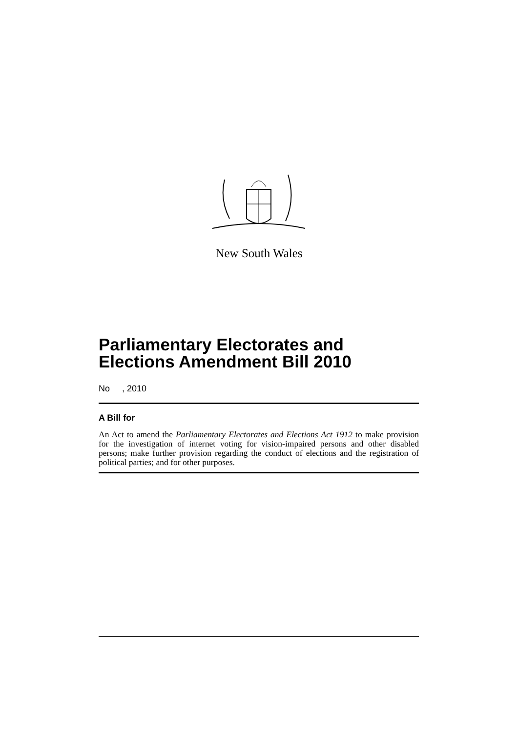New South Wales
Parliamentary Electorates and Elections Amendment Bill 2010
No , 2010
A Bill for
An Act to amend the Parliamentary Electorates and Elections Act 1912 to make provision for the investigation of internet voting for vision-impaired persons and other disabled persons; make further provision regarding the conduct of elections and the registration of political parties; and for other purposes.